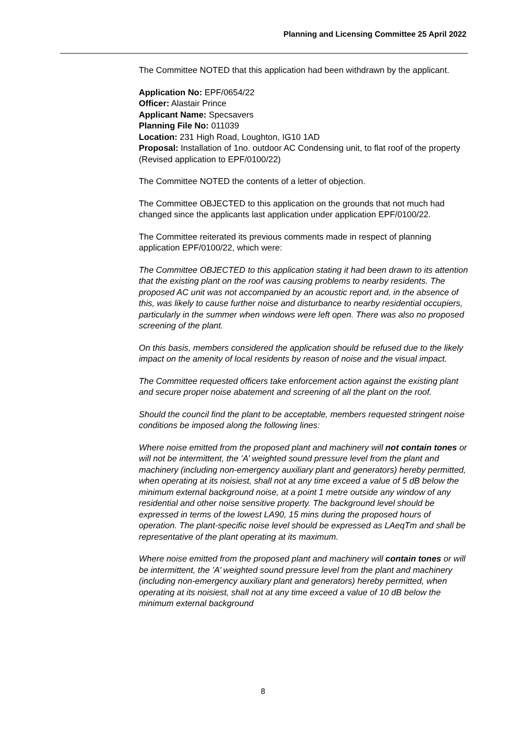Planning and Licensing Committee 25 April 2022
The Committee NOTED that this application had been withdrawn by the applicant.
Application No: EPF/0654/22
Officer: Alastair Prince
Applicant Name: Specsavers
Planning File No: 011039
Location: 231 High Road, Loughton, IG10 1AD
Proposal: Installation of 1no. outdoor AC Condensing unit, to flat roof of the property (Revised application to EPF/0100/22)
The Committee NOTED the contents of a letter of objection.
The Committee OBJECTED to this application on the grounds that not much had changed since the applicants last application under application EPF/0100/22.
The Committee reiterated its previous comments made in respect of planning application EPF/0100/22, which were:
The Committee OBJECTED to this application stating it had been drawn to its attention that the existing plant on the roof was causing problems to nearby residents. The proposed AC unit was not accompanied by an acoustic report and, in the absence of this, was likely to cause further noise and disturbance to nearby residential occupiers, particularly in the summer when windows were left open. There was also no proposed screening of the plant.
On this basis, members considered the application should be refused due to the likely impact on the amenity of local residents by reason of noise and the visual impact.
The Committee requested officers take enforcement action against the existing plant and secure proper noise abatement and screening of all the plant on the roof.
Should the council find the plant to be acceptable, members requested stringent noise conditions be imposed along the following lines:
Where noise emitted from the proposed plant and machinery will not contain tones or will not be intermittent, the ’A’ weighted sound pressure level from the plant and machinery (including non-emergency auxiliary plant and generators) hereby permitted, when operating at its noisiest, shall not at any time exceed a value of 5 dB below the minimum external background noise, at a point 1 metre outside any window of any residential and other noise sensitive property. The background level should be expressed in terms of the lowest LA90, 15 mins during the proposed hours of operation. The plant-specific noise level should be expressed as LAeqTm and shall be representative of the plant operating at its maximum.
Where noise emitted from the proposed plant and machinery will contain tones or will be intermittent, the ’A’ weighted sound pressure level from the plant and machinery (including non-emergency auxiliary plant and generators) hereby permitted, when operating at its noisiest, shall not at any time exceed a value of 10 dB below the minimum external background
8